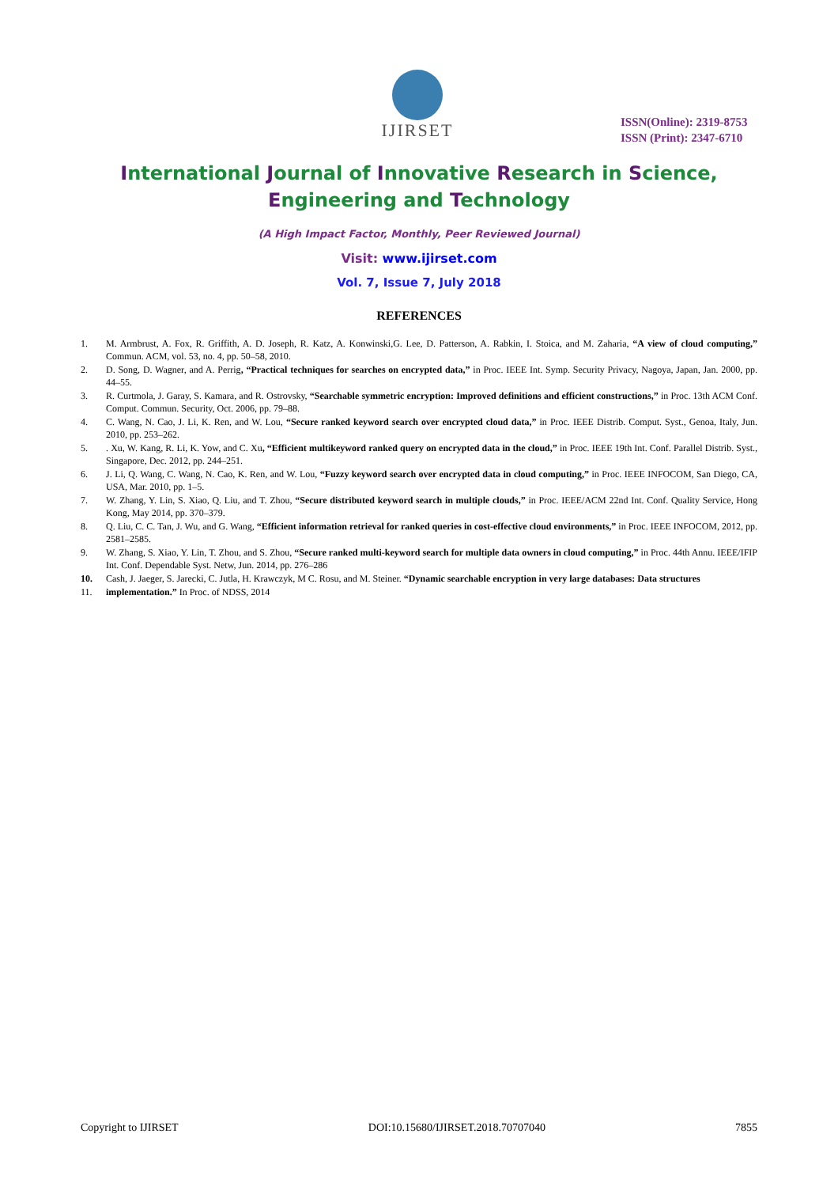IJIRSET
ISSN(Online): 2319-8753
ISSN (Print): 2347-6710
International Journal of Innovative Research in Science,
Engineering and Technology
(A High Impact Factor, Monthly, Peer Reviewed Journal)
Visit: www.ijirset.com
Vol. 7, Issue 7, July 2018
REFERENCES
1. M. Armbrust, A. Fox, R. Griffith, A. D. Joseph, R. Katz, A. Konwinski,G. Lee, D. Patterson, A. Rabkin, I. Stoica, and M. Zaharia, “A view of cloud computing,” Commun. ACM, vol. 53, no. 4, pp. 50–58, 2010.
2. D. Song, D. Wagner, and A. Perrig, “Practical techniques for searches on encrypted data,” in Proc. IEEE Int. Symp. Security Privacy, Nagoya, Japan, Jan. 2000, pp. 44–55.
3. R. Curtmola, J. Garay, S. Kamara, and R. Ostrovsky, “Searchable symmetric encryption: Improved definitions and efficient constructions,” in Proc. 13th ACM Conf. Comput. Commun. Security, Oct. 2006, pp. 79–88.
4. C. Wang, N. Cao, J. Li, K. Ren, and W. Lou, “Secure ranked keyword search over encrypted cloud data,” in Proc. IEEE Distrib. Comput. Syst., Genoa, Italy, Jun. 2010, pp. 253–262.
5.. Xu, W. Kang, R. Li, K. Yow, and C. Xu, “Efficient multikeyword ranked query on encrypted data in the cloud,” in Proc. IEEE 19th Int. Conf. Parallel Distrib. Syst., Singapore, Dec. 2012, pp. 244–251.
6. J. Li, Q. Wang, C. Wang, N. Cao, K. Ren, and W. Lou, “Fuzzy keyword search over encrypted data in cloud computing,” in Proc. IEEE INFOCOM, San Diego, CA, USA, Mar. 2010, pp. 1–5.
7. W. Zhang, Y. Lin, S. Xiao, Q. Liu, and T. Zhou, “Secure distributed keyword search in multiple clouds,” in Proc. IEEE/ACM 22nd Int. Conf. Quality Service, Hong Kong, May 2014, pp. 370–379.
8. Q. Liu, C. C. Tan, J. Wu, and G. Wang, “Efficient information retrieval for ranked queries in cost-effective cloud environments,” in Proc. IEEE INFOCOM, 2012, pp. 2581–2585.
9. W. Zhang, S. Xiao, Y. Lin, T. Zhou, and S. Zhou, “Secure ranked multi-keyword search for multiple data owners in cloud computing,” in Proc. 44th Annu. IEEE/IFIP Int. Conf. Dependable Syst. Netw, Jun. 2014, pp. 276–286
10. Cash, J. Jaeger, S. Jarecki, C. Jutla, H. Krawczyk, M C. Rosu, and M. Steiner. “Dynamic searchable encryption in very large databases: Data structures
11. implementation.” In Proc. of NDSS, 2014
Copyright to IJIRSET DOI:10.15680/IJIRSET.2018.70707040 7855